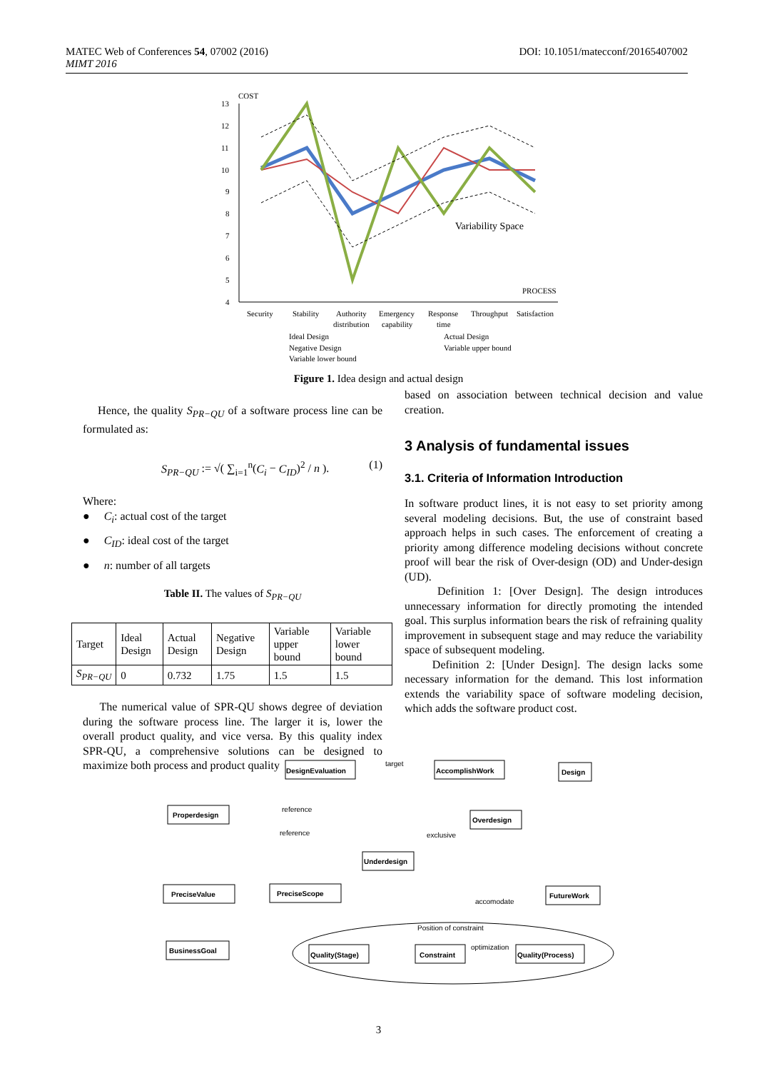DOI: 10.1051/matecconf/20165407002 MATEC Web of Conferences 54, 07002 (2016)
MIMT 2016
COST
13
12
11
10
9
8
7
6
5
4
Variability Space
PROCESS
Security
Stability
Authority
distribution
Emergency
capability
Response
time
Throughput
Satisfaction
Ideal Design
Actual Design
Negative Design
Variable upper bound
Variable lower bound
Figure 1. Idea design and actual design
Hence, the quality S<sub>PR−QU</sub> of a software process line can be formulated as:
S<sub>PR−QU</sub> := √( ∑<sub>i=1</sub><sup>n</sup>(C<sub>i</sub> − C<sub>ID</sub>)<sup>2</sup> / n ). (1)
Where:
● C<sub>i</sub>: actual cost of the target
● C<sub>ID</sub>: ideal cost of the target
● n: number of all targets
Table II. The values of S<sub>PR−QU</sub>
| Target | Ideal Design | Actual Design | Negative Design | Variable upper bound | Variable lower bound |
| --- | --- | --- | --- | --- | --- |
| S<sub>PR−QU</sub> | 0 | 0.732 | 1.75 | 1.5 | 1.5 |
The numerical value of SPR-QU shows degree of deviation during the software process line. The larger it is, lower the overall product quality, and vice versa. By this quality index SPR-QU, a comprehensive solutions can be designed to maximize both process and product quality
based on association between technical decision and value creation.
3 Analysis of fundamental issues
3.1. Criteria of Information Introduction
In software product lines, it is not easy to set priority among several modeling decisions. But, the use of constraint based approach helps in such cases. The enforcement of creating a priority among difference modeling decisions without concrete proof will bear the risk of Over-design (OD) and Under-design (UD).
Definition 1: [Over Design]. The design introduces unnecessary information for directly promoting the intended goal. This surplus information bears the risk of refraining quality improvement in subsequent stage and may reduce the variability space of subsequent modeling.
Definition 2: [Under Design]. The design lacks some necessary information for the demand. This lost information extends the variability space of software modeling decision, which adds the software product cost.
DesignEvaluation
AccomplishWork
Design
Properdesign
Overdesign
Underdesign
PreciseValue
PreciseScope
FutureWork
BusinessGoal
Quality(Stage)
Constraint
Quality(Process)
target
reference
reference
exclusive
accomodate
Position of constraint
optimization
3